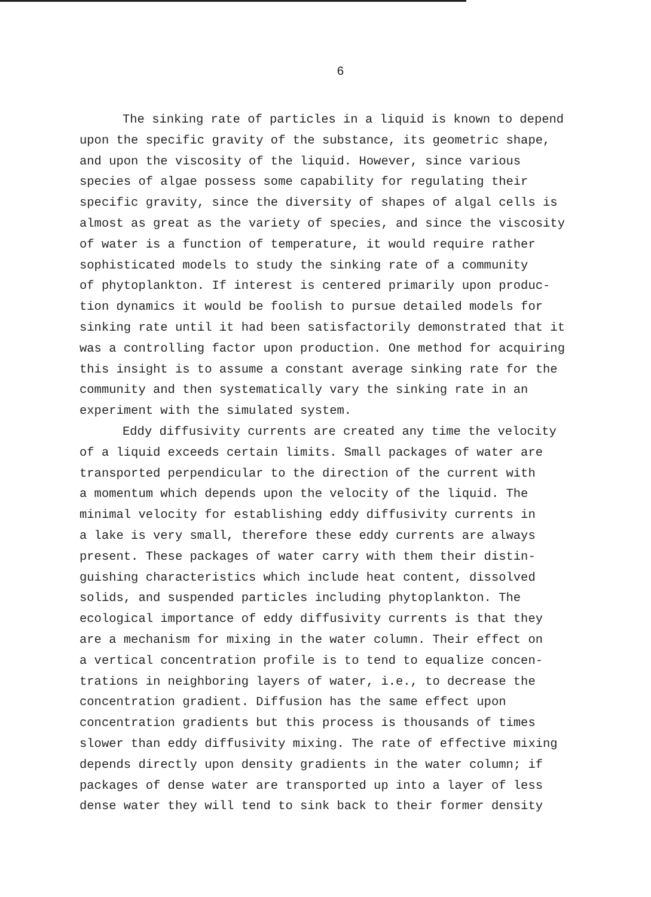6
The sinking rate of particles in a liquid is known to depend upon the specific gravity of the substance, its geometric shape, and upon the viscosity of the liquid. However, since various species of algae possess some capability for regulating their specific gravity, since the diversity of shapes of algal cells is almost as great as the variety of species, and since the viscosity of water is a function of temperature, it would require rather sophisticated models to study the sinking rate of a community of phytoplankton. If interest is centered primarily upon produc- tion dynamics it would be foolish to pursue detailed models for sinking rate until it had been satisfactorily demonstrated that it was a controlling factor upon production. One method for acquiring this insight is to assume a constant average sinking rate for the community and then systematically vary the sinking rate in an experiment with the simulated system.
Eddy diffusivity currents are created any time the velocity of a liquid exceeds certain limits. Small packages of water are transported perpendicular to the direction of the current with a momentum which depends upon the velocity of the liquid. The minimal velocity for establishing eddy diffusivity currents in a lake is very small, therefore these eddy currents are always present. These packages of water carry with them their distin- guishing characteristics which include heat content, dissolved solids, and suspended particles including phytoplankton. The ecological importance of eddy diffusivity currents is that they are a mechanism for mixing in the water column. Their effect on a vertical concentration profile is to tend to equalize concen- trations in neighboring layers of water, i.e., to decrease the concentration gradient. Diffusion has the same effect upon concentration gradients but this process is thousands of times slower than eddy diffusivity mixing. The rate of effective mixing depends directly upon density gradients in the water column; if packages of dense water are transported up into a layer of less dense water they will tend to sink back to their former density